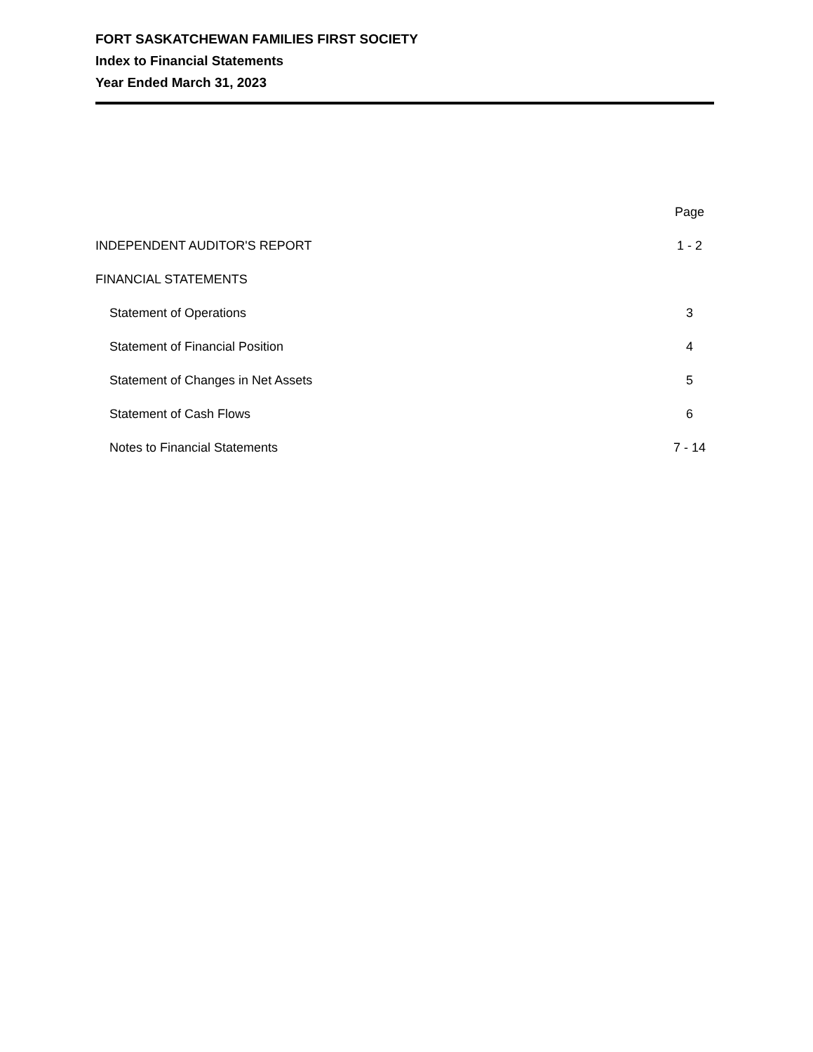FORT SASKATCHEWAN FAMILIES FIRST SOCIETY
Index to Financial Statements
Year Ended March 31, 2023
| | Page |
| INDEPENDENT AUDITOR'S REPORT | 1 - 2 |
| FINANCIAL STATEMENTS | |
| Statement of Operations | 3 |
| Statement of Financial Position | 4 |
| Statement of Changes in Net Assets | 5 |
| Statement of Cash Flows | 6 |
| Notes to Financial Statements | 7 - 14 |